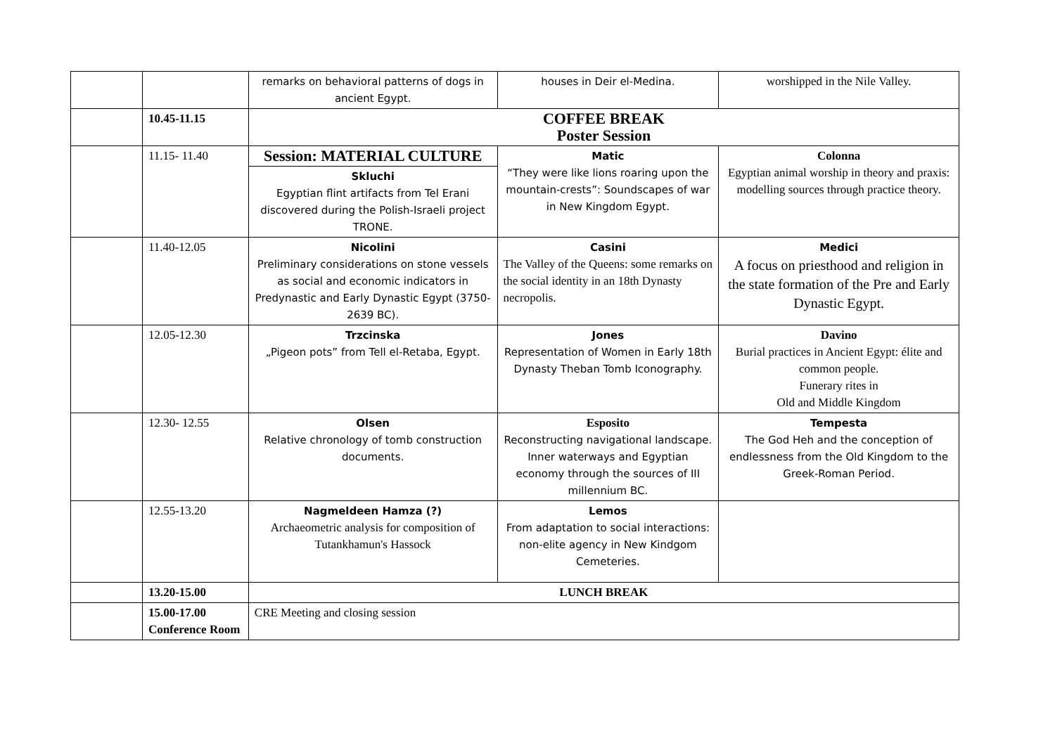| | | remarks on behavioral patterns of dogs in ancient Egypt. | houses in Deir el-Medina. | worshipped in the Nile Valley. |
| | 10.45-11.15 | COFFEE BREAK Poster Session | | |
| | 11.15- 11.40 | Session: MATERIAL CULTURE Skluchi Egyptian flint artifacts from Tel Erani discovered during the Polish-Israeli project TRONE. | Matic “They were like lions roaring upon the mountain-crests”: Soundscapes of war in New Kingdom Egypt. | Colonna Egyptian animal worship in theory and praxis: modelling sources through practice theory. |
| | 11.40-12.05 | Nicolini Preliminary considerations on stone vessels as social and economic indicators in Predynastic and Early Dynastic Egypt (3750-2639 BC). | Casini The Valley of the Queens: some remarks on the social identity in an 18th Dynasty necropolis. | Medici A focus on priesthood and religion in the state formation of the Pre and Early Dynastic Egypt. |
| | 12.05-12.30 | Trzcinska „Pigeon pots” from Tell el-Retaba, Egypt. | Jones Representation of Women in Early 18th Dynasty Theban Tomb Iconography. | Davino Burial practices in Ancient Egypt: élite and common people. Funerary rites in Old and Middle Kingdom |
| | 12.30- 12.55 | Olsen Relative chronology of tomb construction documents. | Esposito Reconstructing navigational landscape. Inner waterways and Egyptian economy through the sources of III millennium BC. | Tempesta The God Heh and the conception of endlessness from the Old Kingdom to the Greek-Roman Period. |
| | 12.55-13.20 | Nagmeldeen Hamza (?) Archaeometric analysis for composition of Tutankhamun's Hassock | Lemos From adaptation to social interactions: non-elite agency in New Kindgom Cemeteries. | |
| | 13.20-15.00 | LUNCH BREAK | | |
| | 15.00-17.00 Conference Room | CRE Meeting and closing session | | |